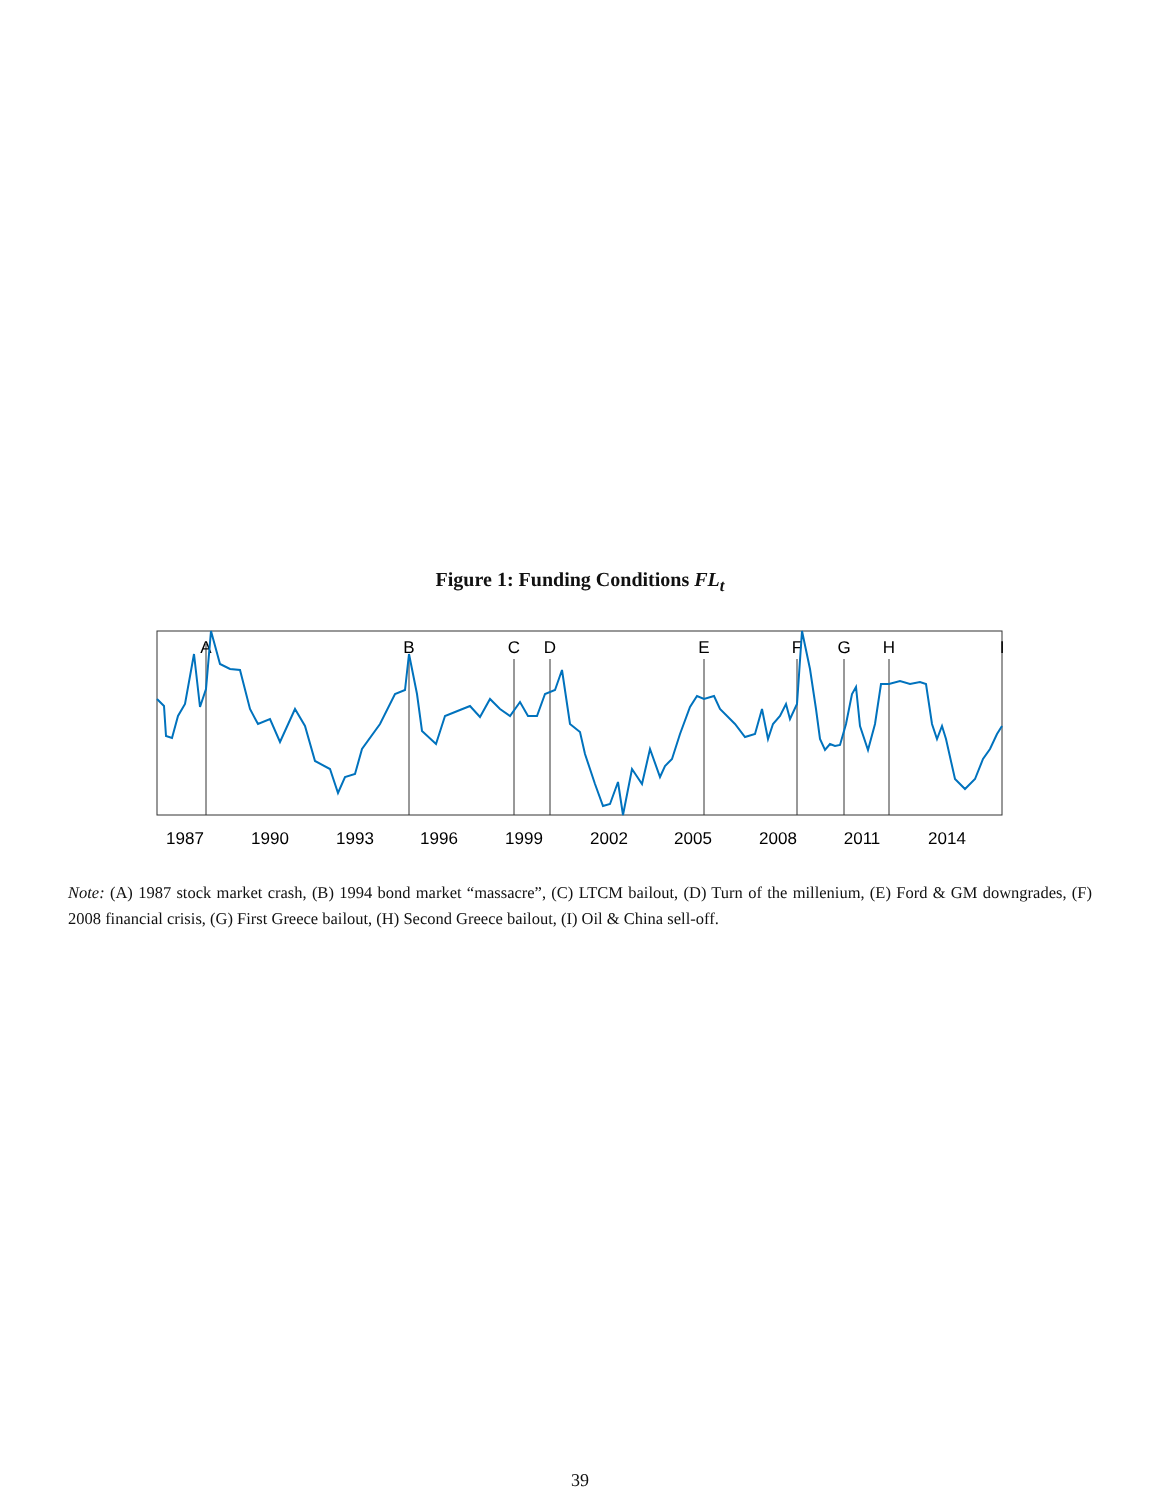Figure 1: Funding Conditions FL<sub>t</sub>
A
B
C
D
E
F
G
H
I
1987
1990
1993
1996
1999
2002
2005
2008
2011
2014
Note: (A) 1987 stock market crash, (B) 1994 bond market “massacre”, (C) LTCM bailout, (D) Turn of the millenium, (E) Ford & GM downgrades, (F) 2008 financial crisis, (G) First Greece bailout, (H) Second Greece bailout, (I) Oil & China sell-off.
39